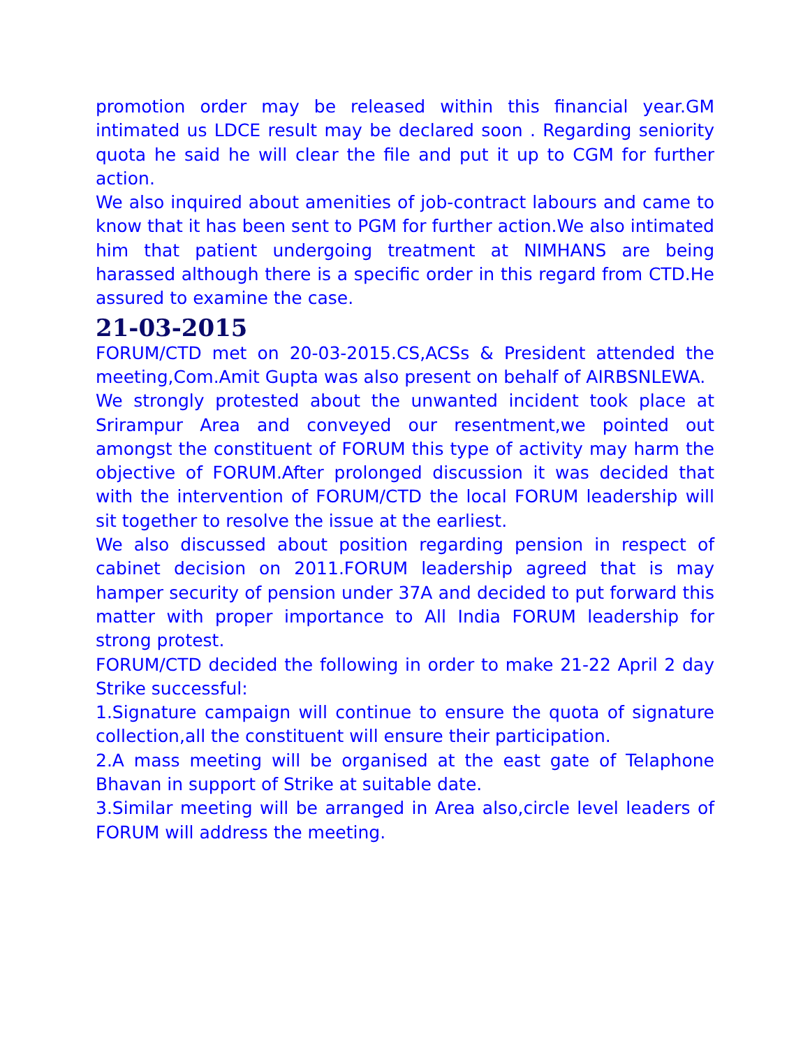promotion order may be released within this financial year.GM intimated us LDCE result may be declared soon . Regarding seniority quota he said he will clear the file and put it up to CGM for further action.
We also inquired about amenities of job-contract labours and came to know that it has been sent to PGM for further action.We also intimated him that patient undergoing treatment at NIMHANS are being harassed although there is a specific order in this regard from CTD.He assured to examine the case.
21-03-2015
FORUM/CTD met on 20-03-2015.CS,ACSs & President attended the meeting,Com.Amit Gupta was also present on behalf of AIRBSNLEWA.
We strongly protested about the unwanted incident took place at Srirampur Area and conveyed our resentment,we pointed out amongst the constituent of FORUM this type of activity may harm the objective of FORUM.After prolonged discussion it was decided that with the intervention of FORUM/CTD the local FORUM leadership will sit together to resolve the issue at the earliest.
We also discussed about position regarding pension in respect of cabinet decision on 2011.FORUM leadership agreed that is may hamper security of pension under 37A and decided to put forward this matter with proper importance to All India FORUM leadership for strong protest.
FORUM/CTD decided the following in order to make 21-22 April 2 day Strike successful:
1.Signature campaign will continue to ensure the quota of signature collection,all the constituent will ensure their participation.
2.A mass meeting will be organised at the east gate of Telaphone Bhavan in support of Strike at suitable date.
3.Similar meeting will be arranged in Area also,circle level leaders of FORUM will address the meeting.